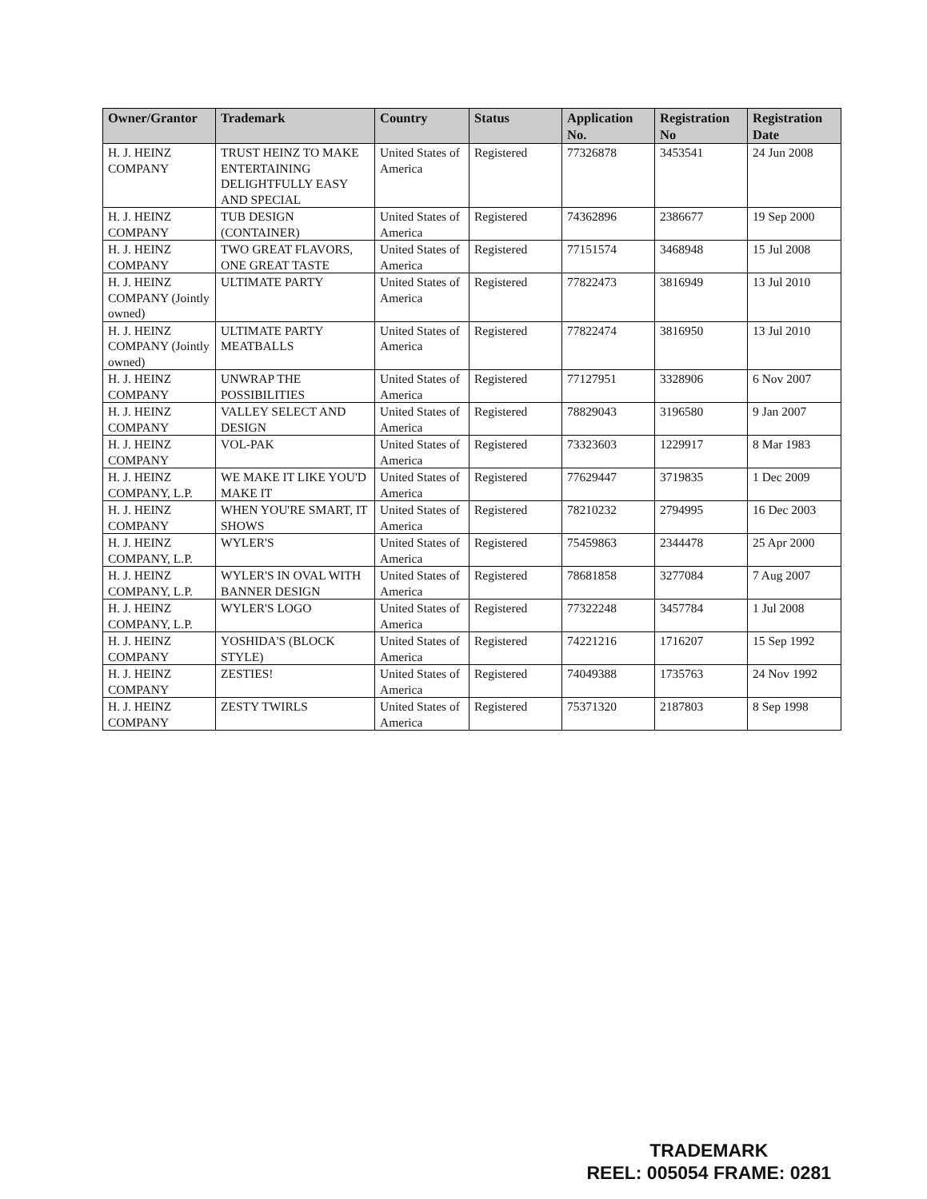| Owner/Grantor | Trademark | Country | Status | Application No. | Registration No | Registration Date |
| --- | --- | --- | --- | --- | --- | --- |
| H. J. HEINZ COMPANY | TRUST HEINZ TO MAKE ENTERTAINING DELIGHTFULLY EASY AND SPECIAL | United States of America | Registered | 77326878 | 3453541 | 24 Jun 2008 |
| H. J. HEINZ COMPANY | TUB DESIGN (CONTAINER) | United States of America | Registered | 74362896 | 2386677 | 19 Sep 2000 |
| H. J. HEINZ COMPANY | TWO GREAT FLAVORS, ONE GREAT TASTE | United States of America | Registered | 77151574 | 3468948 | 15 Jul 2008 |
| H. J. HEINZ COMPANY (Jointly owned) | ULTIMATE PARTY | United States of America | Registered | 77822473 | 3816949 | 13 Jul 2010 |
| H. J. HEINZ COMPANY (Jointly owned) | ULTIMATE PARTY MEATBALLS | United States of America | Registered | 77822474 | 3816950 | 13 Jul 2010 |
| H. J. HEINZ COMPANY | UNWRAP THE POSSIBILITIES | United States of America | Registered | 77127951 | 3328906 | 6 Nov 2007 |
| H. J. HEINZ COMPANY | VALLEY SELECT AND DESIGN | United States of America | Registered | 78829043 | 3196580 | 9 Jan 2007 |
| H. J. HEINZ COMPANY | VOL-PAK | United States of America | Registered | 73323603 | 1229917 | 8 Mar 1983 |
| H. J. HEINZ COMPANY, L.P. | WE MAKE IT LIKE YOU'D MAKE IT | United States of America | Registered | 77629447 | 3719835 | 1 Dec 2009 |
| H. J. HEINZ COMPANY | WHEN YOU'RE SMART, IT SHOWS | United States of America | Registered | 78210232 | 2794995 | 16 Dec 2003 |
| H. J. HEINZ COMPANY, L.P. | WYLER'S | United States of America | Registered | 75459863 | 2344478 | 25 Apr 2000 |
| H. J. HEINZ COMPANY, L.P. | WYLER'S IN OVAL WITH BANNER DESIGN | United States of America | Registered | 78681858 | 3277084 | 7 Aug 2007 |
| H. J. HEINZ COMPANY, L.P. | WYLER'S LOGO | United States of America | Registered | 77322248 | 3457784 | 1 Jul 2008 |
| H. J. HEINZ COMPANY | YOSHIDA'S (BLOCK STYLE) | United States of America | Registered | 74221216 | 1716207 | 15 Sep 1992 |
| H. J. HEINZ COMPANY | ZESTIES! | United States of America | Registered | 74049388 | 1735763 | 24 Nov 1992 |
| H. J. HEINZ COMPANY | ZESTY TWIRLS | United States of America | Registered | 75371320 | 2187803 | 8 Sep 1998 |
TRADEMARK
REEL: 005054 FRAME: 0281